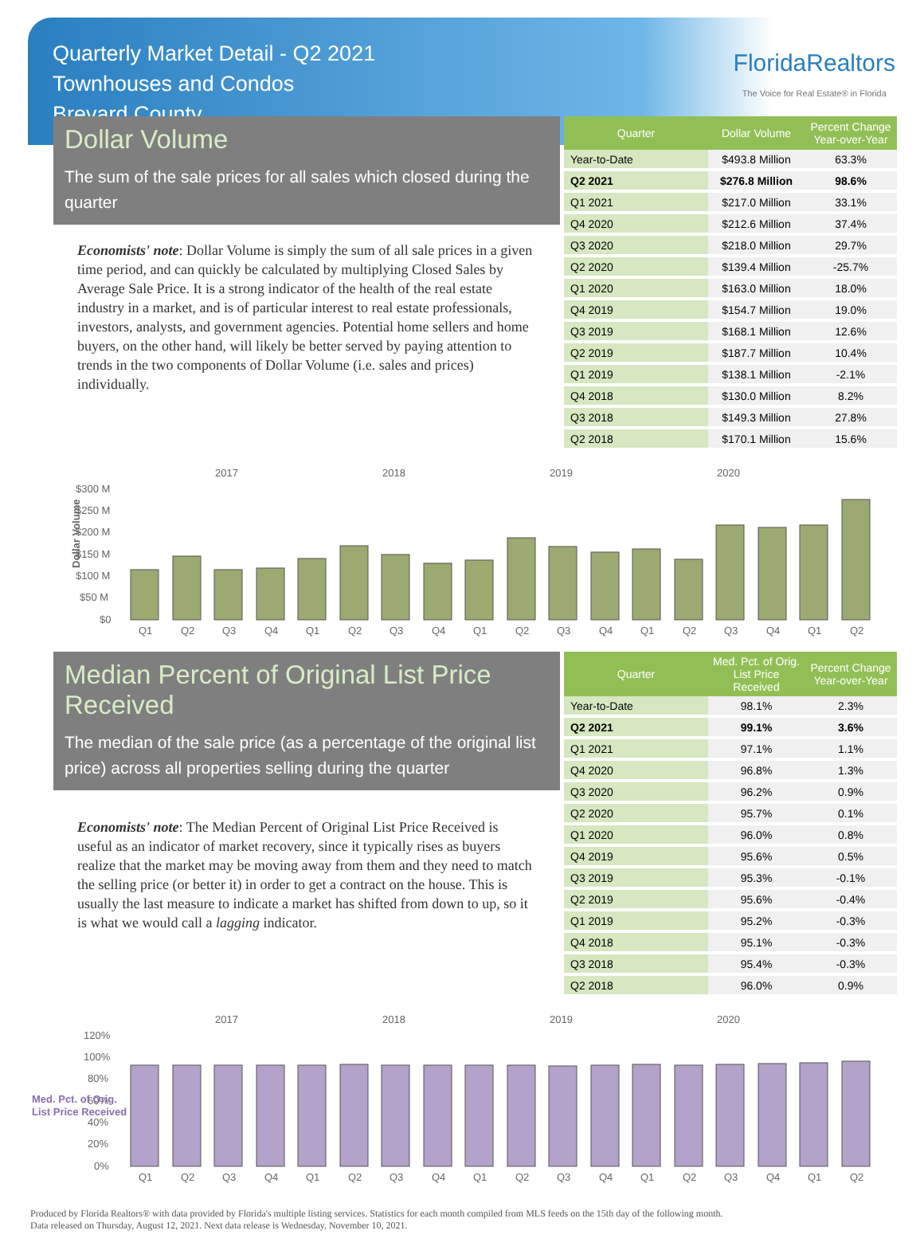Quarterly Market Detail - Q2 2021
Townhouses and Condos
Brevard County
FloridaRealtors
The Voice for Real Estate® in Florida
Dollar Volume
The sum of the sale prices for all sales which closed during the quarter
Economists' note: Dollar Volume is simply the sum of all sale prices in a given time period, and can quickly be calculated by multiplying Closed Sales by Average Sale Price. It is a strong indicator of the health of the real estate industry in a market, and is of particular interest to real estate professionals, investors, analysts, and government agencies. Potential home sellers and home buyers, on the other hand, will likely be better served by paying attention to trends in the two components of Dollar Volume (i.e. sales and prices) individually.
| Quarter | Dollar Volume | Percent Change Year-over-Year |
| --- | --- | --- |
| Year-to-Date | $493.8 Million | 63.3% |
| Q2 2021 | $276.8 Million | 98.6% |
| Q1 2021 | $217.0 Million | 33.1% |
| Q4 2020 | $212.6 Million | 37.4% |
| Q3 2020 | $218.0 Million | 29.7% |
| Q2 2020 | $139.4 Million | -25.7% |
| Q1 2020 | $163.0 Million | 18.0% |
| Q4 2019 | $154.7 Million | 19.0% |
| Q3 2019 | $168.1 Million | 12.6% |
| Q2 2019 | $187.7 Million | 10.4% |
| Q1 2019 | $138.1 Million | -2.1% |
| Q4 2018 | $130.0 Million | 8.2% |
| Q3 2018 | $149.3 Million | 27.8% |
| Q2 2018 | $170.1 Million | 15.6% |
2017
2018
2019
2020
Dollar Volume
$300 M
$250 M
$200 M
$150 M
$100 M
$50 M
$0
Q1
Q2
Q3
Q4
Q1
Q2
Q3
Q4
Q1
Q2
Q3
Q4
Q1
Q2
Q3
Q4
Q1
Q2
Median Percent of Original List Price Received
The median of the sale price (as a percentage of the original list price) across all properties selling during the quarter
Economists' note: The Median Percent of Original List Price Received is useful as an indicator of market recovery, since it typically rises as buyers realize that the market may be moving away from them and they need to match the selling price (or better it) in order to get a contract on the house. This is usually the last measure to indicate a market has shifted from down to up, so it is what we would call a lagging indicator.
| Quarter | Med. Pct. of Orig. List Price Received | Percent Change Year-over-Year |
| --- | --- | --- |
| Year-to-Date | 98.1% | 2.3% |
| Q2 2021 | 99.1% | 3.6% |
| Q1 2021 | 97.1% | 1.1% |
| Q4 2020 | 96.8% | 1.3% |
| Q3 2020 | 96.2% | 0.9% |
| Q2 2020 | 95.7% | 0.1% |
| Q1 2020 | 96.0% | 0.8% |
| Q4 2019 | 95.6% | 0.5% |
| Q3 2019 | 95.3% | -0.1% |
| Q2 2019 | 95.6% | -0.4% |
| Q1 2019 | 95.2% | -0.3% |
| Q4 2018 | 95.1% | -0.3% |
| Q3 2018 | 95.4% | -0.3% |
| Q2 2018 | 96.0% | 0.9% |
2017
2018
2019
2020
120%
100%
80%
60%
40%
20%
0%
Q1
Q2
Q3
Q4
Q1
Q2
Q3
Q4
Q1
Q2
Q3
Q4
Q1
Q2
Q3
Q4
Q1
Q2
Med. Pct. of Orig.
List Price Received
Produced by Florida Realtors® with data provided by Florida's multiple listing services. Statistics for each month compiled from MLS feeds on the 15th day of the following month.
Data released on Thursday, August 12, 2021. Next data release is Wednesday, November 10, 2021.